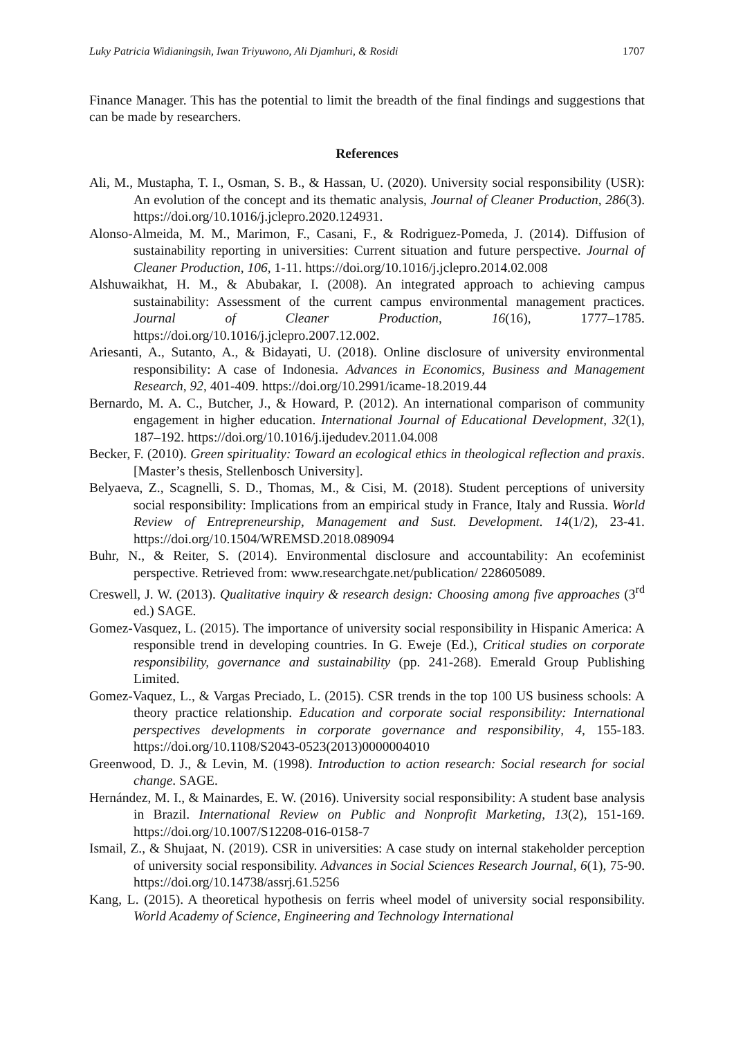Luky Patricia Widianingsih, Iwan Triyuwono, Ali Djamhuri, & Rosidi 1707
Finance Manager. This has the potential to limit the breadth of the final findings and suggestions that can be made by researchers.
References
Ali, M., Mustapha, T. I., Osman, S. B., & Hassan, U. (2020). University social responsibility (USR): An evolution of the concept and its thematic analysis, Journal of Cleaner Production, 286(3). https://doi.org/10.1016/j.jclepro.2020.124931.
Alonso-Almeida, M. M., Marimon, F., Casani, F., & Rodriguez-Pomeda, J. (2014). Diffusion of sustainability reporting in universities: Current situation and future perspective. Journal of Cleaner Production, 106, 1-11. https://doi.org/10.1016/j.jclepro.2014.02.008
Alshuwaikhat, H. M., & Abubakar, I. (2008). An integrated approach to achieving campus sustainability: Assessment of the current campus environmental management practices. Journal of Cleaner Production, 16(16), 1777–1785. https://doi.org/10.1016/j.jclepro.2007.12.002.
Ariesanti, A., Sutanto, A., & Bidayati, U. (2018). Online disclosure of university environmental responsibility: A case of Indonesia. Advances in Economics, Business and Management Research, 92, 401-409. https://doi.org/10.2991/icame-18.2019.44
Bernardo, M. A. C., Butcher, J., & Howard, P. (2012). An international comparison of community engagement in higher education. International Journal of Educational Development, 32(1), 187–192. https://doi.org/10.1016/j.ijedudev.2011.04.008
Becker, F. (2010). Green spirituality: Toward an ecological ethics in theological reflection and praxis. [Master’s thesis, Stellenbosch University].
Belyaeva, Z., Scagnelli, S. D., Thomas, M., & Cisi, M. (2018). Student perceptions of university social responsibility: Implications from an empirical study in France, Italy and Russia. World Review of Entrepreneurship, Management and Sust. Development. 14(1/2), 23-41. https://doi.org/10.1504/WREMSD.2018.089094
Buhr, N., & Reiter, S. (2014). Environmental disclosure and accountability: An ecofeminist perspective. Retrieved from: www.researchgate.net/publication/ 228605089.
Creswell, J. W. (2013). Qualitative inquiry & research design: Choosing among five approaches (3<sup>rd</sup> ed.) SAGE.
Gomez-Vasquez, L. (2015). The importance of university social responsibility in Hispanic America: A responsible trend in developing countries. In G. Eweje (Ed.), Critical studies on corporate responsibility, governance and sustainability (pp. 241-268). Emerald Group Publishing Limited.
Gomez-Vaquez, L., & Vargas Preciado, L. (2015). CSR trends in the top 100 US business schools: A theory practice relationship. Education and corporate social responsibility: International perspectives developments in corporate governance and responsibility, 4, 155-183. https://doi.org/10.1108/S2043-0523(2013)0000004010
Greenwood, D. J., & Levin, M. (1998). Introduction to action research: Social research for social change. SAGE.
Hernández, M. I., & Mainardes, E. W. (2016). University social responsibility: A student base analysis in Brazil. International Review on Public and Nonprofit Marketing, 13(2), 151-169. https://doi.org/10.1007/S12208-016-0158-7
Ismail, Z., & Shujaat, N. (2019). CSR in universities: A case study on internal stakeholder perception of university social responsibility. Advances in Social Sciences Research Journal, 6(1), 75-90. https://doi.org/10.14738/assrj.61.5256
Kang, L. (2015). A theoretical hypothesis on ferris wheel model of university social responsibility. World Academy of Science, Engineering and Technology International